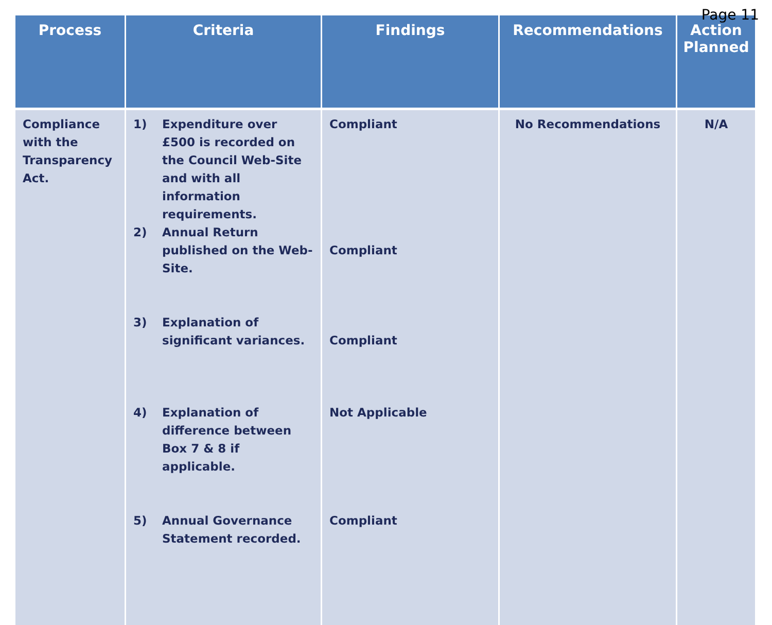Page 11
| Process | Criteria | Findings | Recommendations | Action Planned |
| --- | --- | --- | --- | --- |
| Compliance with the Transparency Act. | 1) Expenditure over £500 is recorded on the Council Web-Site and with all information requirements. 2) Annual Return published on the Web-Site. 3) Explanation of significant variances. 4) Explanation of difference between Box 7 & 8 if applicable. 5) Annual Governance Statement recorded. | Compliant Compliant Compliant Not Applicable Compliant | No Recommendations | N/A |